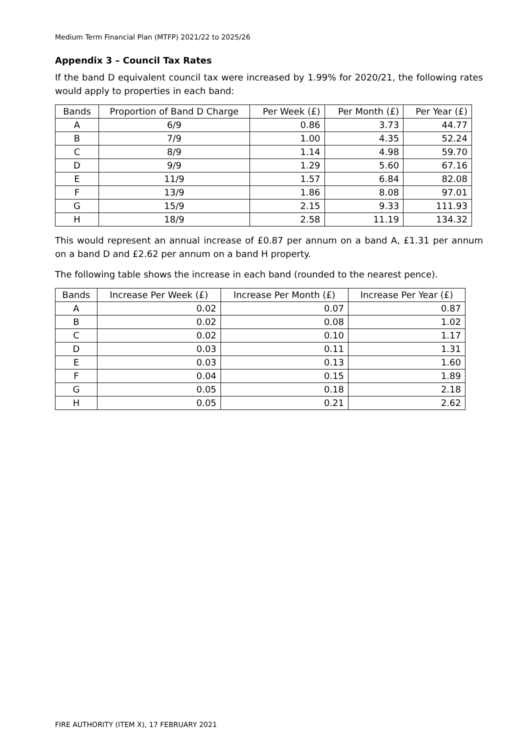Medium Term Financial Plan (MTFP) 2021/22 to 2025/26
Appendix 3 – Council Tax Rates
If the band D equivalent council tax were increased by 1.99% for 2020/21, the following rates would apply to properties in each band:
| Bands | Proportion of Band D Charge | Per Week (£) | Per Month (£) | Per Year (£) |
| --- | --- | --- | --- | --- |
| A | 6/9 | 0.86 | 3.73 | 44.77 |
| B | 7/9 | 1.00 | 4.35 | 52.24 |
| C | 8/9 | 1.14 | 4.98 | 59.70 |
| D | 9/9 | 1.29 | 5.60 | 67.16 |
| E | 11/9 | 1.57 | 6.84 | 82.08 |
| F | 13/9 | 1.86 | 8.08 | 97.01 |
| G | 15/9 | 2.15 | 9.33 | 111.93 |
| H | 18/9 | 2.58 | 11.19 | 134.32 |
This would represent an annual increase of £0.87 per annum on a band A, £1.31 per annum on a band D and £2.62 per annum on a band H property.
The following table shows the increase in each band (rounded to the nearest pence).
| Bands | Increase Per Week (£) | Increase Per Month (£) | Increase Per Year (£) |
| --- | --- | --- | --- |
| A | 0.02 | 0.07 | 0.87 |
| B | 0.02 | 0.08 | 1.02 |
| C | 0.02 | 0.10 | 1.17 |
| D | 0.03 | 0.11 | 1.31 |
| E | 0.03 | 0.13 | 1.60 |
| F | 0.04 | 0.15 | 1.89 |
| G | 0.05 | 0.18 | 2.18 |
| H | 0.05 | 0.21 | 2.62 |
FIRE AUTHORITY (ITEM X), 17 FEBRUARY 2021